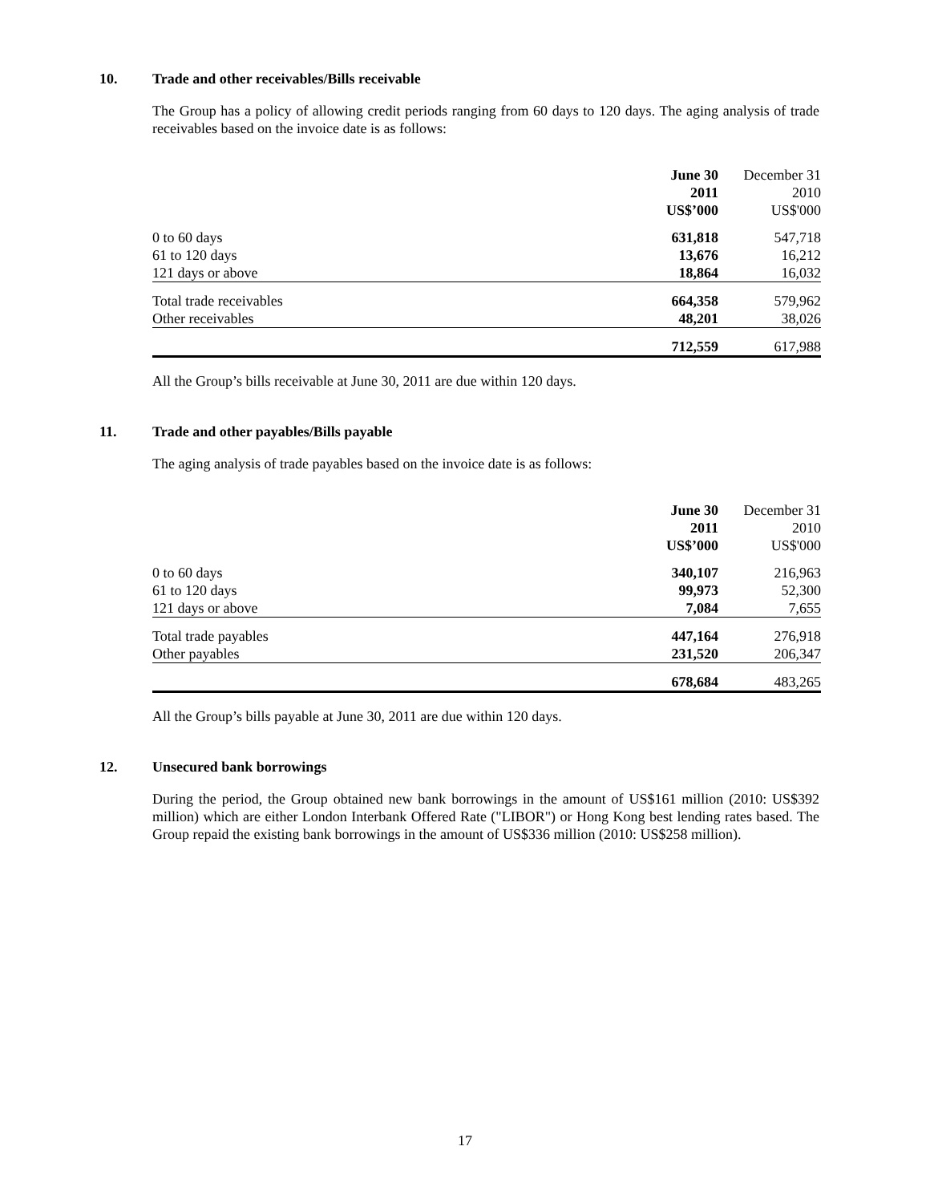10. Trade and other receivables/Bills receivable
The Group has a policy of allowing credit periods ranging from 60 days to 120 days. The aging analysis of trade receivables based on the invoice date is as follows:
| | June 30 2011 US$’000 | December 31 2010 US$'000 |
| --- | --- | --- |
| 0 to 60 days | 631,818 | 547,718 |
| 61 to 120 days | 13,676 | 16,212 |
| 121 days or above | 18,864 | 16,032 |
| Total trade receivables | 664,358 | 579,962 |
| Other receivables | 48,201 | 38,026 |
| | 712,559 | 617,988 |
All the Group’s bills receivable at June 30, 2011 are due within 120 days.
11. Trade and other payables/Bills payable
The aging analysis of trade payables based on the invoice date is as follows:
| | June 30 2011 US$’000 | December 31 2010 US$'000 |
| --- | --- | --- |
| 0 to 60 days | 340,107 | 216,963 |
| 61 to 120 days | 99,973 | 52,300 |
| 121 days or above | 7,084 | 7,655 |
| Total trade payables | 447,164 | 276,918 |
| Other payables | 231,520 | 206,347 |
| | 678,684 | 483,265 |
All the Group’s bills payable at June 30, 2011 are due within 120 days.
12. Unsecured bank borrowings
During the period, the Group obtained new bank borrowings in the amount of US$161 million (2010: US$392 million) which are either London Interbank Offered Rate ("LIBOR") or Hong Kong best lending rates based. The Group repaid the existing bank borrowings in the amount of US$336 million (2010: US$258 million).
17